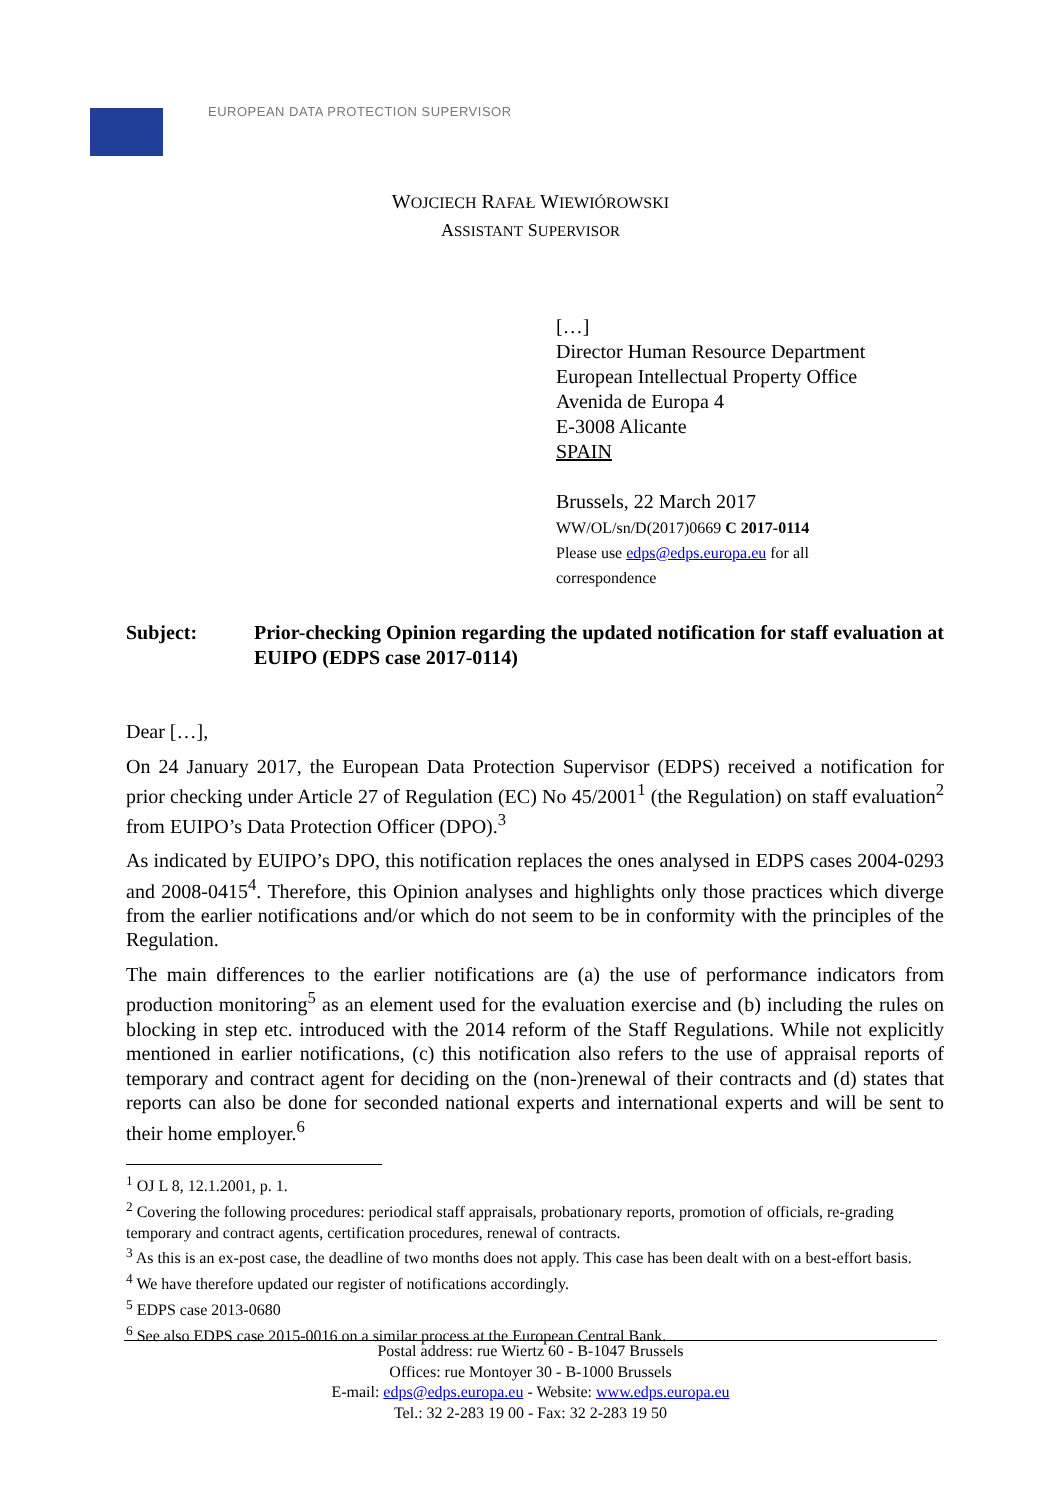EUROPEAN DATA PROTECTION SUPERVISOR
WOJCIECH RAFAŁ WIEWIÓROWSKI
ASSISTANT SUPERVISOR
[…]
Director Human Resource Department
European Intellectual Property Office
Avenida de Europa 4
E-3008 Alicante
SPAIN
Brussels, 22 March 2017
WW/OL/sn/D(2017)0669 C 2017-0114
Please use edps@edps.europa.eu for all
correspondence
Subject: Prior-checking Opinion regarding the updated notification for staff evaluation at EUIPO (EDPS case 2017-0114)
Dear […],
On 24 January 2017, the European Data Protection Supervisor (EDPS) received a notification for prior checking under Article 27 of Regulation (EC) No 45/2001<sup>1</sup> (the Regulation) on staff evaluation<sup>2</sup> from EUIPO’s Data Protection Officer (DPO).<sup>3</sup>
As indicated by EUIPO’s DPO, this notification replaces the ones analysed in EDPS cases 2004-0293 and 2008-0415<sup>4</sup>. Therefore, this Opinion analyses and highlights only those practices which diverge from the earlier notifications and/or which do not seem to be in conformity with the principles of the Regulation.
The main differences to the earlier notifications are (a) the use of performance indicators from production monitoring<sup>5</sup> as an element used for the evaluation exercise and (b) including the rules on blocking in step etc. introduced with the 2014 reform of the Staff Regulations. While not explicitly mentioned in earlier notifications, (c) this notification also refers to the use of appraisal reports of temporary and contract agent for deciding on the (non-)renewal of their contracts and (d) states that reports can also be done for seconded national experts and international experts and will be sent to their home employer.<sup>6</sup>
<sup>1</sup> OJ L 8, 12.1.2001, p. 1.
<sup>2</sup> Covering the following procedures: periodical staff appraisals, probationary reports, promotion of officials, re-grading temporary and contract agents, certification procedures, renewal of contracts.
<sup>3</sup> As this is an ex-post case, the deadline of two months does not apply. This case has been dealt with on a best-effort basis.
<sup>4</sup> We have therefore updated our register of notifications accordingly.
<sup>5</sup> EDPS case 2013-0680
<sup>6</sup> See also EDPS case 2015-0016 on a similar process at the European Central Bank.
Postal address: rue Wiertz 60 - B-1047 Brussels
Offices: rue Montoyer 30 - B-1000 Brussels
E-mail: edps@edps.europa.eu - Website: www.edps.europa.eu
Tel.: 32 2-283 19 00 - Fax: 32 2-283 19 50